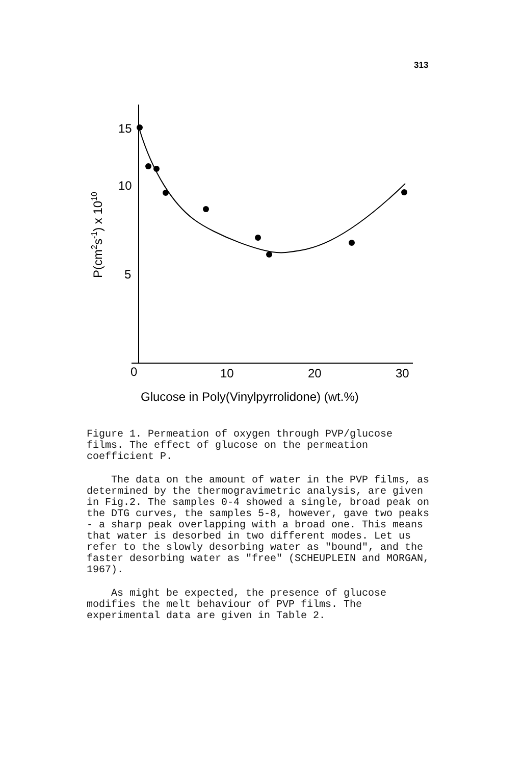313
15
10
5
0
10
20
30
Glucose in Poly(Vinylpyrrolidone) (wt.%)
P(cm2s-1) x 1010
Figure 1. Permeation of oxygen through PVP/glucose films. The effect of glucose on the permeation coefficient P.
The data on the amount of water in the PVP films, as determined by the thermogravimetric analysis, are given in Fig.2. The samples 0-4 showed a single, broad peak on the DTG curves, the samples 5-8, however, gave two peaks - a sharp peak overlapping with a broad one. This means that water is desorbed in two different modes. Let us refer to the slowly desorbing water as "bound", and the faster desorbing water as "free" (SCHEUPLEIN and MORGAN, 1967).
As might be expected, the presence of glucose modifies the melt behaviour of PVP films. The experimental data are given in Table 2.